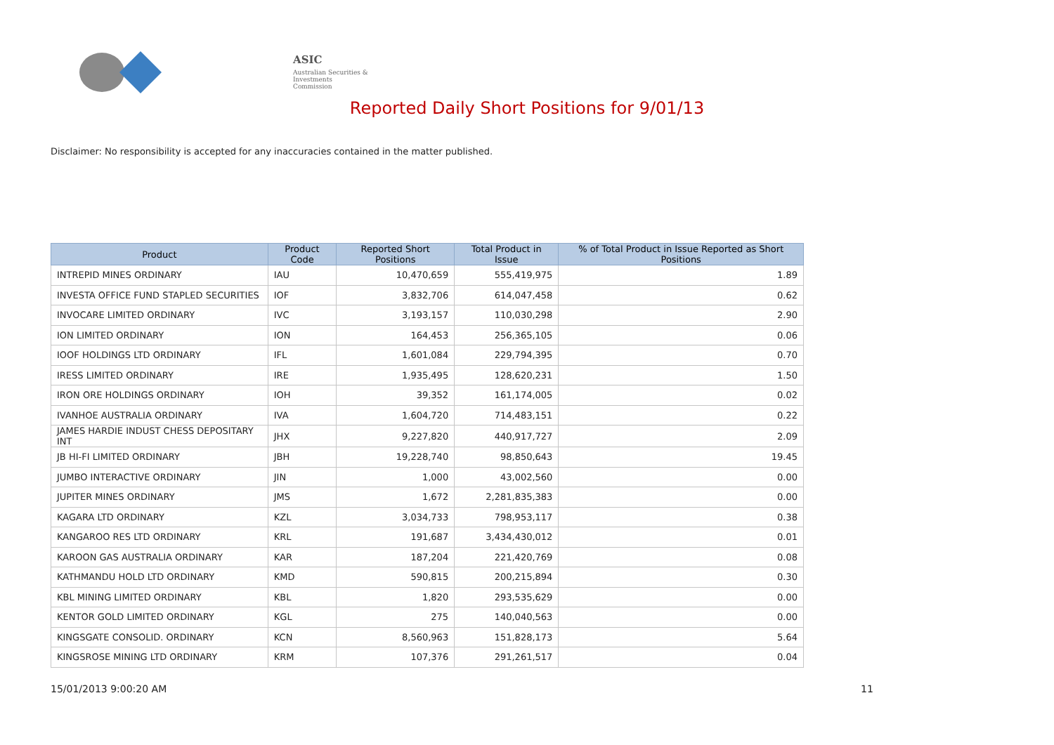ASIC
Australian Securities & Investments Commission
Reported Daily Short Positions for 9/01/13
Disclaimer: No responsibility is accepted for any inaccuracies contained in the matter published.
| Product | Product Code | Reported Short Positions | Total Product in Issue | % of Total Product in Issue Reported as Short Positions |
| --- | --- | --- | --- | --- |
| INTREPID MINES ORDINARY | IAU | 10,470,659 | 555,419,975 | 1.89 |
| INVESTA OFFICE FUND STAPLED SECURITIES | IOF | 3,832,706 | 614,047,458 | 0.62 |
| INVOCARE LIMITED ORDINARY | IVC | 3,193,157 | 110,030,298 | 2.90 |
| ION LIMITED ORDINARY | ION | 164,453 | 256,365,105 | 0.06 |
| IOOF HOLDINGS LTD ORDINARY | IFL | 1,601,084 | 229,794,395 | 0.70 |
| IRESS LIMITED ORDINARY | IRE | 1,935,495 | 128,620,231 | 1.50 |
| IRON ORE HOLDINGS ORDINARY | IOH | 39,352 | 161,174,005 | 0.02 |
| IVANHOE AUSTRALIA ORDINARY | IVA | 1,604,720 | 714,483,151 | 0.22 |
| JAMES HARDIE INDUST CHESS DEPOSITARY INT | JHX | 9,227,820 | 440,917,727 | 2.09 |
| JB HI-FI LIMITED ORDINARY | JBH | 19,228,740 | 98,850,643 | 19.45 |
| JUMBO INTERACTIVE ORDINARY | JIN | 1,000 | 43,002,560 | 0.00 |
| JUPITER MINES ORDINARY | JMS | 1,672 | 2,281,835,383 | 0.00 |
| KAGARA LTD ORDINARY | KZL | 3,034,733 | 798,953,117 | 0.38 |
| KANGAROO RES LTD ORDINARY | KRL | 191,687 | 3,434,430,012 | 0.01 |
| KAROON GAS AUSTRALIA ORDINARY | KAR | 187,204 | 221,420,769 | 0.08 |
| KATHMANDU HOLD LTD ORDINARY | KMD | 590,815 | 200,215,894 | 0.30 |
| KBL MINING LIMITED ORDINARY | KBL | 1,820 | 293,535,629 | 0.00 |
| KENTOR GOLD LIMITED ORDINARY | KGL | 275 | 140,040,563 | 0.00 |
| KINGSGATE CONSOLID. ORDINARY | KCN | 8,560,963 | 151,828,173 | 5.64 |
| KINGSROSE MINING LTD ORDINARY | KRM | 107,376 | 291,261,517 | 0.04 |
15/01/2013 9:00:20 AM 11